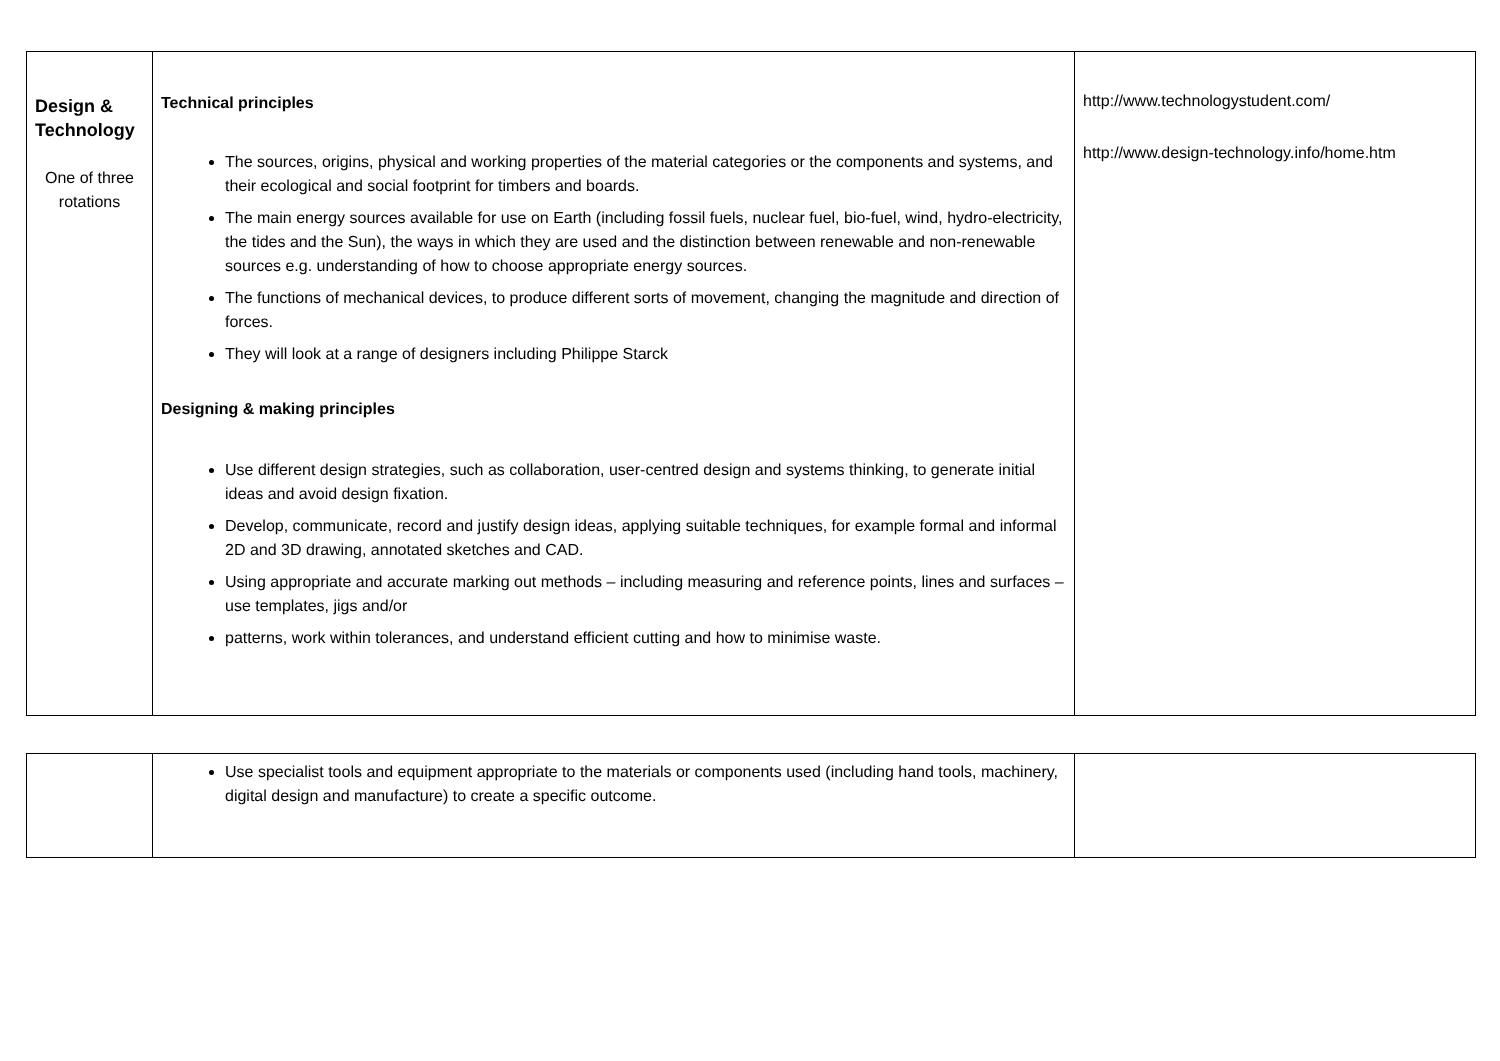| Design & Technology One of three rotations | Technical principles The sources, origins, physical and working properties of the material categories or the components and systems, and their ecological and social footprint for timbers and boards. The main energy sources available for use on Earth (including fossil fuels, nuclear fuel, bio-fuel, wind, hydro-electricity, the tides and the Sun), the ways in which they are used and the distinction between renewable and non-renewable sources e.g. understanding of how to choose appropriate energy sources. The functions of mechanical devices, to produce different sorts of movement, changing the magnitude and direction of forces. They will look at a range of designers including Philippe Starck Designing & making principles Use different design strategies, such as collaboration, user-centred design and systems thinking, to generate initial ideas and avoid design fixation. Develop, communicate, record and justify design ideas, applying suitable techniques, for example formal and informal 2D and 3D drawing, annotated sketches and CAD. Using appropriate and accurate marking out methods – including measuring and reference points, lines and surfaces – use templates, jigs and/or patterns, work within tolerances, and understand efficient cutting and how to minimise waste. | http://www.technologystudent.com/ http://www.design-technology.info/home.htm |
| | Use specialist tools and equipment appropriate to the materials or components used (including hand tools, machinery, digital design and manufacture) to create a specific outcome. | |